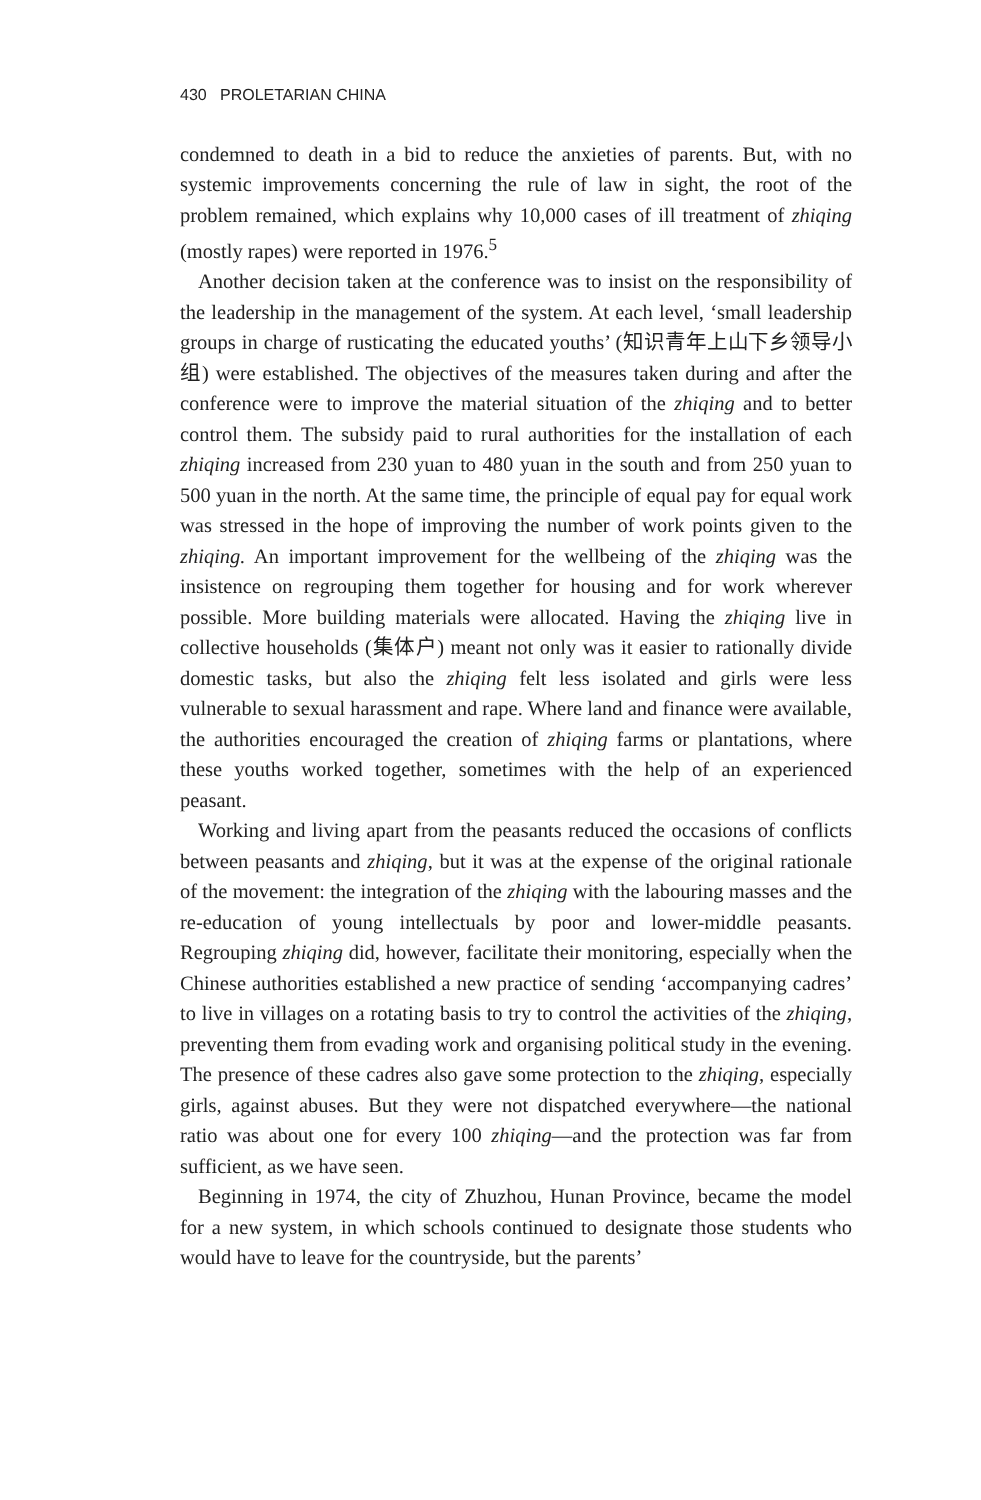430 PROLETARIAN CHINA
condemned to death in a bid to reduce the anxieties of parents. But, with no systemic improvements concerning the rule of law in sight, the root of the problem remained, which explains why 10,000 cases of ill treatment of zhiqing (mostly rapes) were reported in 1976.<sup>5</sup>
Another decision taken at the conference was to insist on the responsibility of the leadership in the management of the system. At each level, ‘small leadership groups in charge of rusticating the educated youths’ (知识青年上山下乡领导小组) were established. The objectives of the measures taken during and after the conference were to improve the material situation of the zhiqing and to better control them. The subsidy paid to rural authorities for the installation of each zhiqing increased from 230 yuan to 480 yuan in the south and from 250 yuan to 500 yuan in the north. At the same time, the principle of equal pay for equal work was stressed in the hope of improving the number of work points given to the zhiqing. An important improvement for the wellbeing of the zhiqing was the insistence on regrouping them together for housing and for work wherever possible. More building materials were allocated. Having the zhiqing live in collective households (集体户) meant not only was it easier to rationally divide domestic tasks, but also the zhiqing felt less isolated and girls were less vulnerable to sexual harassment and rape. Where land and finance were available, the authorities encouraged the creation of zhiqing farms or plantations, where these youths worked together, sometimes with the help of an experienced peasant.
Working and living apart from the peasants reduced the occasions of conflicts between peasants and zhiqing, but it was at the expense of the original rationale of the movement: the integration of the zhiqing with the labouring masses and the re-education of young intellectuals by poor and lower-middle peasants. Regrouping zhiqing did, however, facilitate their monitoring, especially when the Chinese authorities established a new practice of sending ‘accompanying cadres’ to live in villages on a rotating basis to try to control the activities of the zhiqing, preventing them from evading work and organising political study in the evening. The presence of these cadres also gave some protection to the zhiqing, especially girls, against abuses. But they were not dispatched everywhere—the national ratio was about one for every 100 zhiqing—and the protection was far from sufficient, as we have seen.
Beginning in 1974, the city of Zhuzhou, Hunan Province, became the model for a new system, in which schools continued to designate those students who would have to leave for the countryside, but the parents’